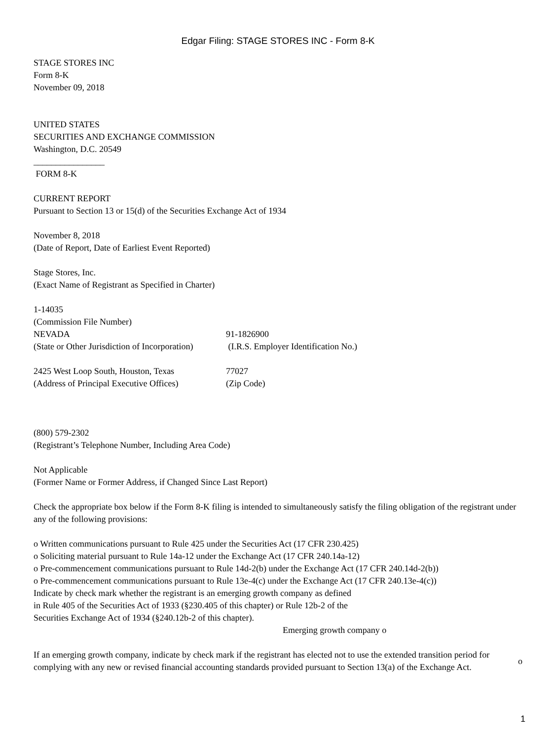Edgar Filing: STAGE STORES INC - Form 8-K
STAGE STORES INC
Form 8-K
November 09, 2018
UNITED STATES
SECURITIES AND EXCHANGE COMMISSION
Washington, D.C. 20549
________________
FORM 8-K
CURRENT REPORT
Pursuant to Section 13 or 15(d) of the Securities Exchange Act of 1934
November 8, 2018
(Date of Report, Date of Earliest Event Reported)
Stage Stores, Inc.
(Exact Name of Registrant as Specified in Charter)
1-14035
(Commission File Number)
| NEVADA | 91-1826900 |
| (State or Other Jurisdiction of Incorporation) | (I.R.S. Employer Identification No.) |
| 2425 West Loop South, Houston, Texas | 77027 |
| (Address of Principal Executive Offices) | (Zip Code) |
(800) 579-2302
(Registrant’s Telephone Number, Including Area Code)
Not Applicable
(Former Name or Former Address, if Changed Since Last Report)
Check the appropriate box below if the Form 8-K filing is intended to simultaneously satisfy the filing obligation of the registrant under any of the following provisions:
o Written communications pursuant to Rule 425 under the Securities Act (17 CFR 230.425)
o Soliciting material pursuant to Rule 14a-12 under the Exchange Act (17 CFR 240.14a-12)
o Pre-commencement communications pursuant to Rule 14d-2(b) under the Exchange Act (17 CFR 240.14d-2(b))
o Pre-commencement communications pursuant to Rule 13e-4(c) under the Exchange Act (17 CFR 240.13e-4(c))
Indicate by check mark whether the registrant is an emerging growth company as defined
in Rule 405 of the Securities Act of 1933 (§230.405 of this chapter) or Rule 12b-2 of the
Securities Exchange Act of 1934 (§240.12b-2 of this chapter).
Emerging growth company o
| If an emerging growth company, indicate by check mark if the registrant has elected not to use the extended transition period for complying with any new or revised financial accounting standards provided pursuant to Section 13(a) of the Exchange Act. | o |
1